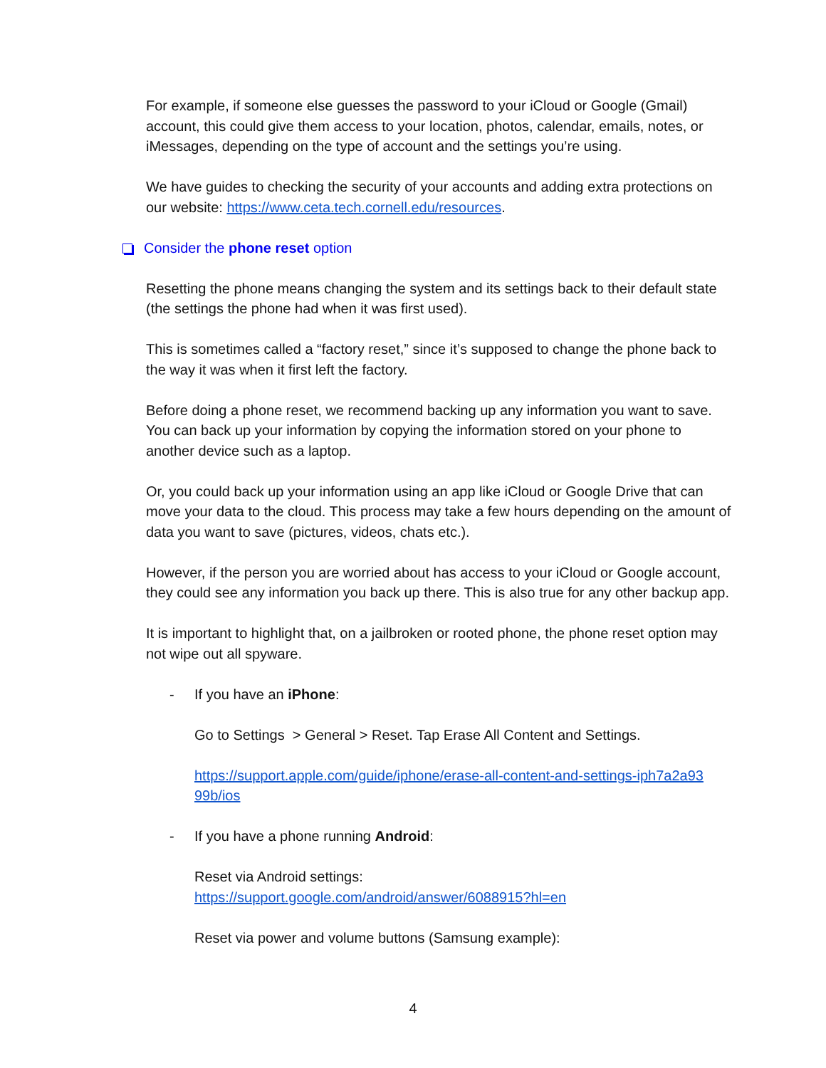For example, if someone else guesses the password to your iCloud or Google (Gmail) account, this could give them access to your location, photos, calendar, emails, notes, or iMessages, depending on the type of account and the settings you’re using.
We have guides to checking the security of your accounts and adding extra protections on our website: https://www.ceta.tech.cornell.edu/resources.
Consider the phone reset option
Resetting the phone means changing the system and its settings back to their default state (the settings the phone had when it was first used).
This is sometimes called a “factory reset,” since it’s supposed to change the phone back to the way it was when it first left the factory.
Before doing a phone reset, we recommend backing up any information you want to save. You can back up your information by copying the information stored on your phone to another device such as a laptop.
Or, you could back up your information using an app like iCloud or Google Drive that can move your data to the cloud. This process may take a few hours depending on the amount of data you want to save (pictures, videos, chats etc.).
However, if the person you are worried about has access to your iCloud or Google account, they could see any information you back up there. This is also true for any other backup app.
It is important to highlight that, on a jailbroken or rooted phone, the phone reset option may not wipe out all spyware.
- If you have an iPhone:
Go to Settings > General > Reset. Tap Erase All Content and Settings.
https://support.apple.com/guide/iphone/erase-all-content-and-settings-iph7a2a93 99b/ios
- If you have a phone running Android:
Reset via Android settings:
https://support.google.com/android/answer/6088915?hl=en
Reset via power and volume buttons (Samsung example):
4